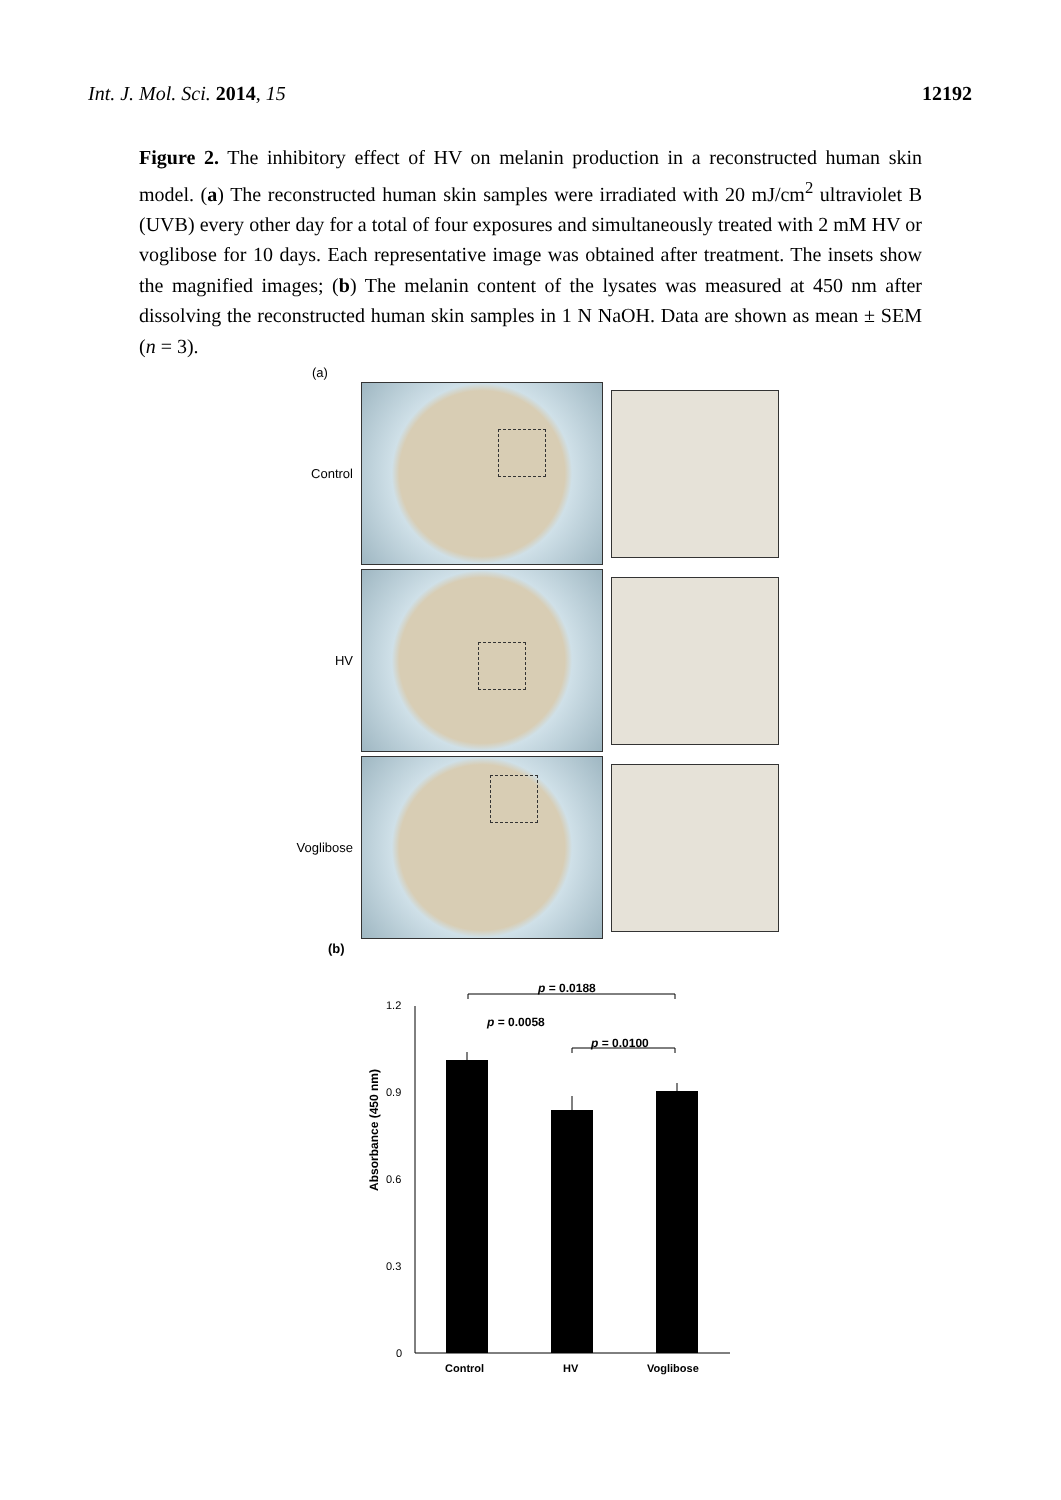Int. J. Mol. Sci. 2014, 15 12192
Figure 2. The inhibitory effect of HV on melanin production in a reconstructed human skin model. (a) The reconstructed human skin samples were irradiated with 20 mJ/cm<sup>2</sup> ultraviolet B (UVB) every other day for a total of four exposures and simultaneously treated with 2 mM HV or voglibose for 10 days. Each representative image was obtained after treatment. The insets show the magnified images; (b) The melanin content of the lysates was measured at 450 nm after dissolving the reconstructed human skin samples in 1 N NaOH. Data are shown as mean ± SEM (n = 3).
(a)
Control
HV
Voglibose
(b)
Absorbance (450 nm)
1.2
0.9
0.6
0.3
0
p = 0.0188
p = 0.0058
p = 0.0100
Control
HV
Voglibose